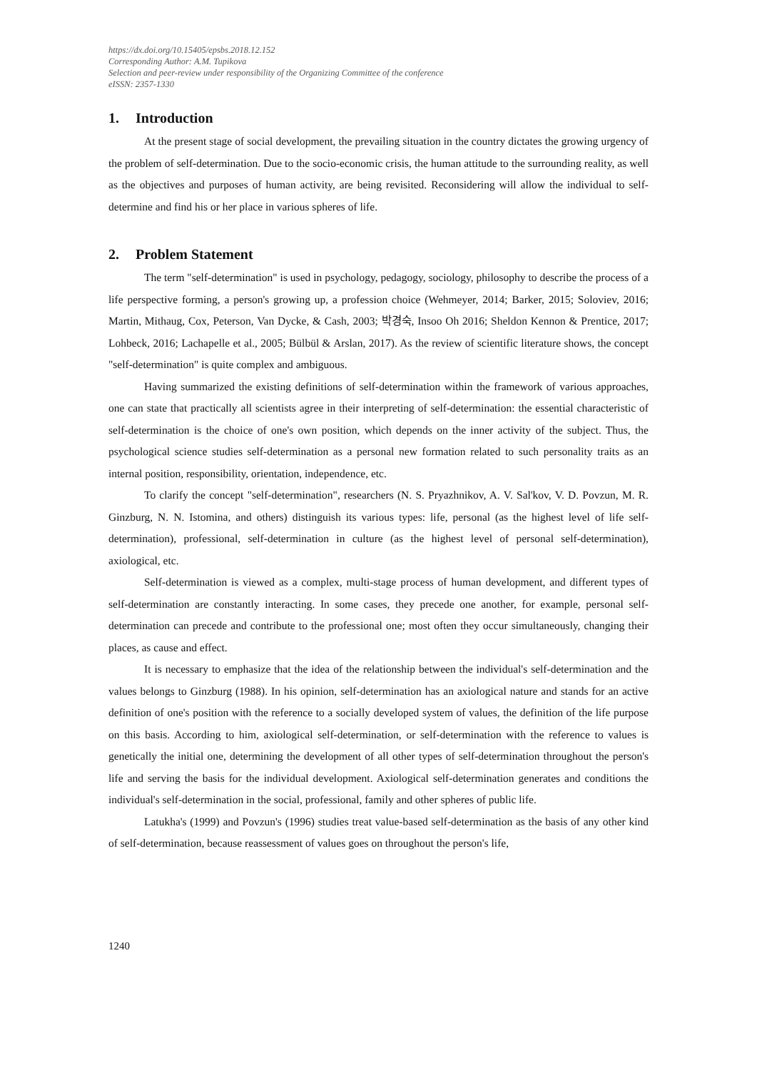https://dx.doi.org/10.15405/epsbs.2018.12.152
Corresponding Author: A.M. Tupikova
Selection and peer-review under responsibility of the Organizing Committee of the conference
eISSN: 2357-1330
1. Introduction
At the present stage of social development, the prevailing situation in the country dictates the growing urgency of the problem of self-determination. Due to the socio-economic crisis, the human attitude to the surrounding reality, as well as the objectives and purposes of human activity, are being revisited. Reconsidering will allow the individual to self-determine and find his or her place in various spheres of life.
2. Problem Statement
The term "self-determination" is used in psychology, pedagogy, sociology, philosophy to describe the process of a life perspective forming, a person's growing up, a profession choice (Wehmeyer, 2014; Barker, 2015; Soloviev, 2016; Martin, Mithaug, Cox, Peterson, Van Dycke, & Cash, 2003; 박경숙, Insoo Oh 2016; Sheldon Kennon & Prentice, 2017; Lohbeck, 2016; Lachapelle et al., 2005; Bülbül & Arslan, 2017). As the review of scientific literature shows, the concept "self-determination" is quite complex and ambiguous.
Having summarized the existing definitions of self-determination within the framework of various approaches, one can state that practically all scientists agree in their interpreting of self-determination: the essential characteristic of self-determination is the choice of one's own position, which depends on the inner activity of the subject. Thus, the psychological science studies self-determination as a personal new formation related to such personality traits as an internal position, responsibility, orientation, independence, etc.
To clarify the concept "self-determination", researchers (N. S. Pryazhnikov, A. V. Sal'kov, V. D. Povzun, M. R. Ginzburg, N. N. Istomina, and others) distinguish its various types: life, personal (as the highest level of life self-determination), professional, self-determination in culture (as the highest level of personal self-determination), axiological, etc.
Self-determination is viewed as a complex, multi-stage process of human development, and different types of self-determination are constantly interacting. In some cases, they precede one another, for example, personal self-determination can precede and contribute to the professional one; most often they occur simultaneously, changing their places, as cause and effect.
It is necessary to emphasize that the idea of the relationship between the individual's self-determination and the values belongs to Ginzburg (1988). In his opinion, self-determination has an axiological nature and stands for an active definition of one's position with the reference to a socially developed system of values, the definition of the life purpose on this basis. According to him, axiological self-determination, or self-determination with the reference to values is genetically the initial one, determining the development of all other types of self-determination throughout the person's life and serving the basis for the individual development. Axiological self-determination generates and conditions the individual's self-determination in the social, professional, family and other spheres of public life.
Latukha's (1999) and Povzun's (1996) studies treat value-based self-determination as the basis of any other kind of self-determination, because reassessment of values goes on throughout the person's life,
1240